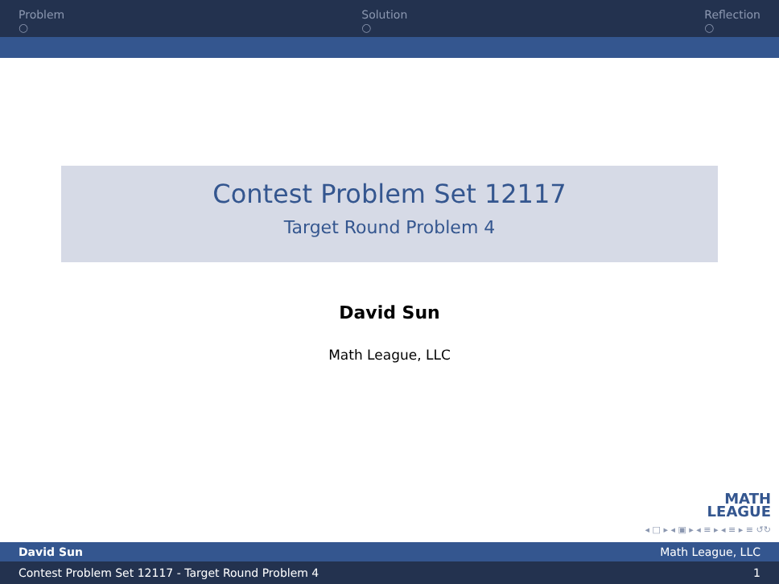Problem
○
Solution
○
Reflection
○
Contest Problem Set 12117
Target Round Problem 4
David Sun
Math League, LLC
MATH
LEAGUE
◂ □ ▸ ◂ ▣ ▸ ◂ ≡ ▸ ◂ ≡ ▸ ≡ ↺↻
David Sun Math League, LLC
Contest Problem Set 12117 - Target Round Problem 4 1